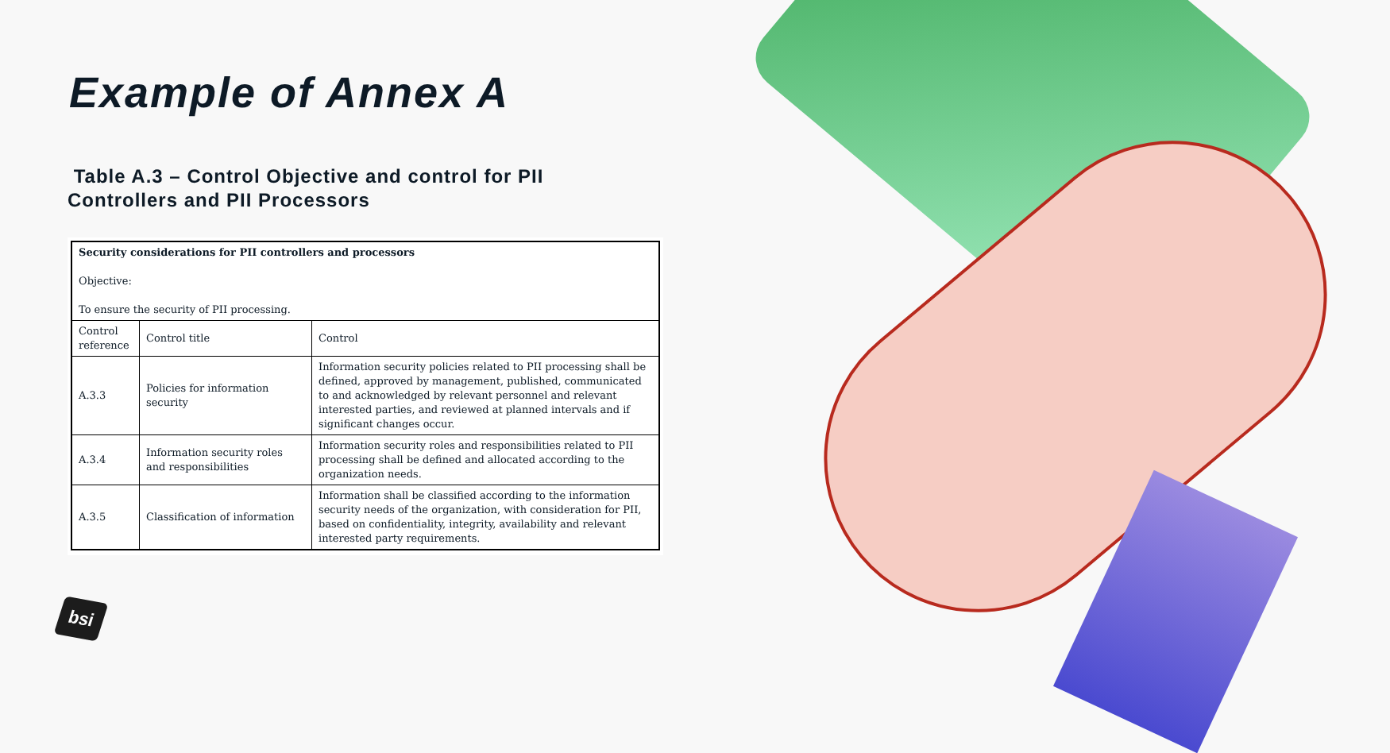Example of Annex A
Table A.3 – Control Objective and control for PII Controllers and PII Processors
| Security considerations for PII controllers and processors Objective: To ensure the security of PII processing. | | |
| Control reference | Control title | Control |
| A.3.3 | Policies for information security | Information security policies related to PII processing shall be defined, approved by management, published, communicated to and acknowledged by relevant personnel and relevant interested parties, and reviewed at planned intervals and if significant changes occur. |
| A.3.4 | Information security roles and responsibilities | Information security roles and responsibilities related to PII processing shall be defined and allocated according to the organization needs. |
| A.3.5 | Classification of information | Information shall be classified according to the information security needs of the organization, with consideration for PII, based on confidentiality, integrity, availability and relevant interested party requirements. |
bsi